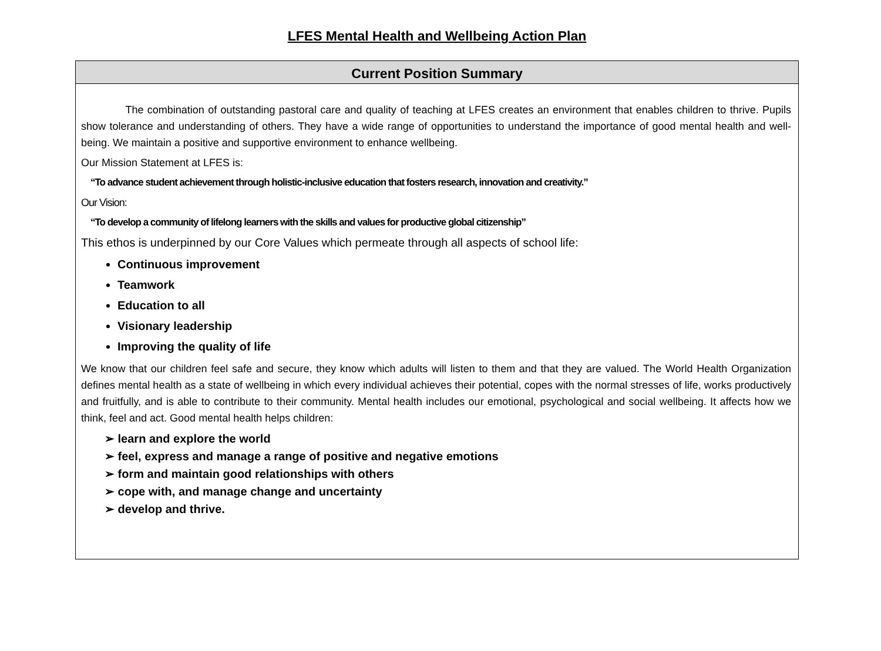LFES Mental Health and Wellbeing Action Plan
| Current Position Summary |
| --- |
| The combination of outstanding pastoral care and quality of teaching at LFES creates an environment that enables children to thrive. Pupils show tolerance and understanding of others. They have a wide range of opportunities to understand the importance of good mental health and well-being. We maintain a positive and supportive environment to enhance wellbeing. Our Mission Statement at LFES is: “To advance student achievement through holistic-inclusive education that fosters research, innovation and creativity.” Our Vision: “To develop a community of lifelong learners with the skills and values for productive global citizenship” This ethos is underpinned by our Core Values which permeate through all aspects of school life: Continuous improvement Teamwork Education to all Visionary leadership Improving the quality of life We know that our children feel safe and secure, they know which adults will listen to them and that they are valued. The World Health Organization defines mental health as a state of wellbeing in which every individual achieves their potential, copes with the normal stresses of life, works productively and fruitfully, and is able to contribute to their community. Mental health includes our emotional, psychological and social wellbeing. It affects how we think, feel and act. Good mental health helps children: ➢ learn and explore the world ➢ feel, express and manage a range of positive and negative emotions ➢ form and maintain good relationships with others ➢ cope with, and manage change and uncertainty ➢ develop and thrive. |